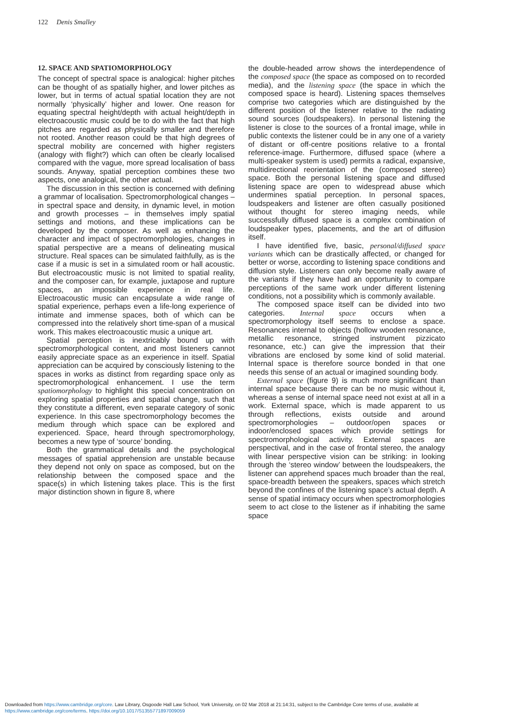122 Denis Smalley
12. SPACE AND SPATIOMORPHOLOGY
The concept of spectral space is analogical: higher pitches can be thought of as spatially higher, and lower pitches as lower, but in terms of actual spatial location they are not normally ‘physically’ higher and lower. One reason for equating spectral height/depth with actual height/depth in electroacoustic music could be to do with the fact that high pitches are regarded as physically smaller and therefore not rooted. Another reason could be that high degrees of spectral mobility are concerned with higher registers (analogy with flight?) which can often be clearly localised compared with the vague, more spread localisation of bass sounds. Anyway, spatial perception combines these two aspects, one analogical, the other actual.
The discussion in this section is concerned with defining a grammar of localisation. Spectromorphological changes – in spectral space and density, in dynamic level, in motion and growth processes – in themselves imply spatial settings and motions, and these implications can be developed by the composer. As well as enhancing the character and impact of spectromorphologies, changes in spatial perspective are a means of delineating musical structure. Real spaces can be simulated faithfully, as is the case if a music is set in a simulated room or hall acoustic. But electroacoustic music is not limited to spatial reality, and the composer can, for example, juxtapose and rupture spaces, an impossible experience in real life. Electroacoustic music can encapsulate a wide range of spatial experience, perhaps even a life-long experience of intimate and immense spaces, both of which can be compressed into the relatively short time-span of a musical work. This makes electroacoustic music a unique art.
Spatial perception is inextricably bound up with spectromorphological content, and most listeners cannot easily appreciate space as an experience in itself. Spatial appreciation can be acquired by consciously listening to the spaces in works as distinct from regarding space only as spectromorphological enhancement. I use the term spatiomorphology to highlight this special concentration on exploring spatial properties and spatial change, such that they constitute a different, even separate category of sonic experience. In this case spectromorphology becomes the medium through which space can be explored and experienced. Space, heard through spectromorphology, becomes a new type of ‘source’ bonding.
Both the grammatical details and the psychological messages of spatial apprehension are unstable because they depend not only on space as composed, but on the relationship between the composed space and the space(s) in which listening takes place. This is the first major distinction shown in figure 8, where
the double-headed arrow shows the interdependence of the composed space (the space as composed on to recorded media), and the listening space (the space in which the composed space is heard). Listening spaces themselves comprise two categories which are distinguished by the different position of the listener relative to the radiating sound sources (loudspeakers). In personal listening the listener is close to the sources of a frontal image, while in public contexts the listener could be in any one of a variety of distant or off-centre positions relative to a frontal reference-image. Furthermore, diffused space (where a multi-speaker system is used) permits a radical, expansive, multidirectional reorientation of the (composed stereo) space. Both the personal listening space and diffused listening space are open to widespread abuse which undermines spatial perception. In personal spaces, loudspeakers and listener are often casually positioned without thought for stereo imaging needs, while successfully diffused space is a complex combination of loudspeaker types, placements, and the art of diffusion itself.
I have identified five, basic, personal/diffused space variants which can be drastically affected, or changed for better or worse, according to listening space conditions and diffusion style. Listeners can only become really aware of the variants if they have had an opportunity to compare perceptions of the same work under different listening conditions, not a possibility which is commonly available.
The composed space itself can be divided into two categories. Internal space occurs when a spectromorphology itself seems to enclose a space. Resonances internal to objects (hollow wooden resonance, metallic resonance, stringed instrument pizzicato resonance, etc.) can give the impression that their vibrations are enclosed by some kind of solid material. Internal space is therefore source bonded in that one needs this sense of an actual or imagined sounding body.
External space (figure 9) is much more significant than internal space because there can be no music without it, whereas a sense of internal space need not exist at all in a work. External space, which is made apparent to us through reflections, exists outside and around spectromorphologies – outdoor/open spaces or indoor/enclosed spaces which provide settings for spectromorphological activity. External spaces are perspectival, and in the case of frontal stereo, the analogy with linear perspective vision can be striking: in looking through the ‘stereo window’ between the loudspeakers, the listener can apprehend spaces much broader than the real, space-breadth between the speakers, spaces which stretch beyond the confines of the listening space’s actual depth. A sense of spatial intimacy occurs when spectromorphologies seem to act close to the listener as if inhabiting the same space
Downloaded from https://www.cambridge.org/core. Law Library, Osgoode Hall Law School, York University, on 02 Mar 2018 at 21:14:31, subject to the Cambridge Core terms of use, available at
https://www.cambridge.org/core/terms. https://doi.org/10.1017/S1355771897009059